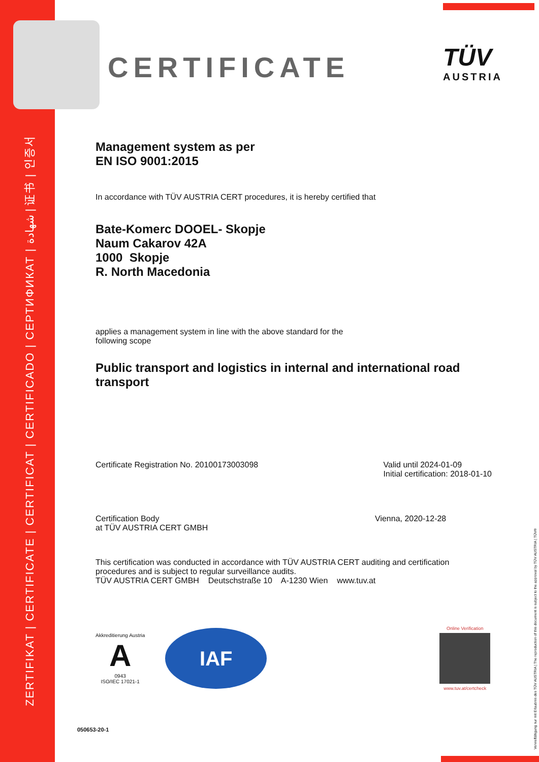ZERTIFIKAT | CERTIFICATE | CERTIFICAT | CERTIFICADO | СЕРТИФИКАТ | شهادة | 证书 | 인증서
TÜV
AUSTRIA
Vervielfältigung nur mit Erlaubnis des TÜV AUSTRIA | The reproduction of this document is subject to the approval by TÜV AUSTRIA | TÜV®
CERTIFICATE
Management system as per
EN ISO 9001:2015
In accordance with TÜV AUSTRIA CERT procedures, it is hereby certified that
Bate-Komerc DOOEL- Skopje
Naum Cakarov 42A
1000 Skopje
R. North Macedonia
applies a management system in line with the above standard for the
following scope
Public transport and logistics in internal and international road transport
Certificate Registration No. 20100173003098
Valid until 2024-01-09
Initial certification: 2018-01-10
Certification Body
at TÜV AUSTRIA CERT GMBH
Vienna, 2020-12-28
This certification was conducted in accordance with TÜV AUSTRIA CERT auditing and certification procedures and is subject to regular surveillance audits.
TÜV AUSTRIA CERT GMBH Deutschstraße 10 A-1230 Wien www.tuv.at
Akkreditierung Austria
A
0943
ISO/IEC 17021-1
IAF
Online Verification
www.tuv.at/certcheck
050653-20-1